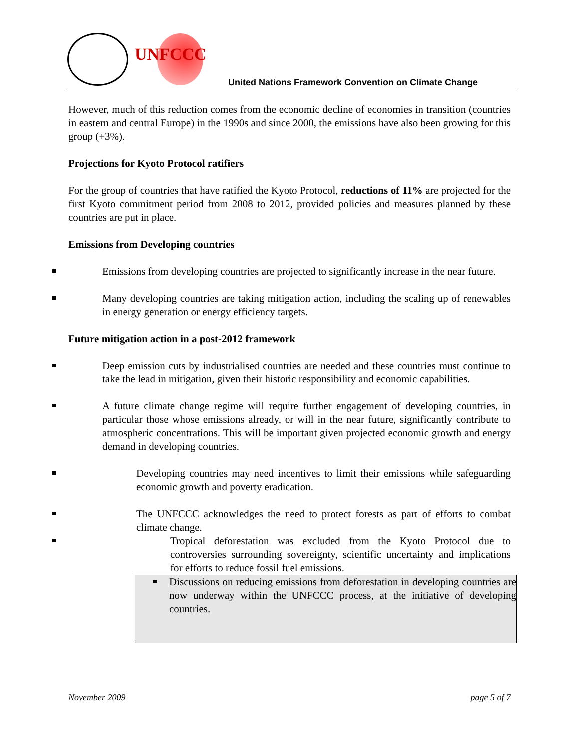UNFCCC
United Nations Framework Convention on Climate Change
However, much of this reduction comes from the economic decline of economies in transition (countries in eastern and central Europe) in the 1990s and since 2000, the emissions have also been growing for this group (+3%).
Projections for Kyoto Protocol ratifiers
For the group of countries that have ratified the Kyoto Protocol, reductions of 11% are projected for the first Kyoto commitment period from 2008 to 2012, provided policies and measures planned by these countries are put in place.
Emissions from Developing countries
Emissions from developing countries are projected to significantly increase in the near future.
Many developing countries are taking mitigation action, including the scaling up of renewables in energy generation or energy efficiency targets.
Future mitigation action in a post-2012 framework
Deep emission cuts by industrialised countries are needed and these countries must continue to take the lead in mitigation, given their historic responsibility and economic capabilities.
A future climate change regime will require further engagement of developing countries, in particular those whose emissions already, or will in the near future, significantly contribute to atmospheric concentrations. This will be important given projected economic growth and energy demand in developing countries.
Developing countries may need incentives to limit their emissions while safeguarding economic growth and poverty eradication.
The UNFCCC acknowledges the need to protect forests as part of efforts to combat climate change.
Tropical deforestation was excluded from the Kyoto Protocol due to controversies surrounding sovereignty, scientific uncertainty and implications for efforts to reduce fossil fuel emissions.
Discussions on reducing emissions from deforestation in developing countries are now underway within the UNFCCC process, at the initiative of developing countries.
November 2009 page 5 of 7